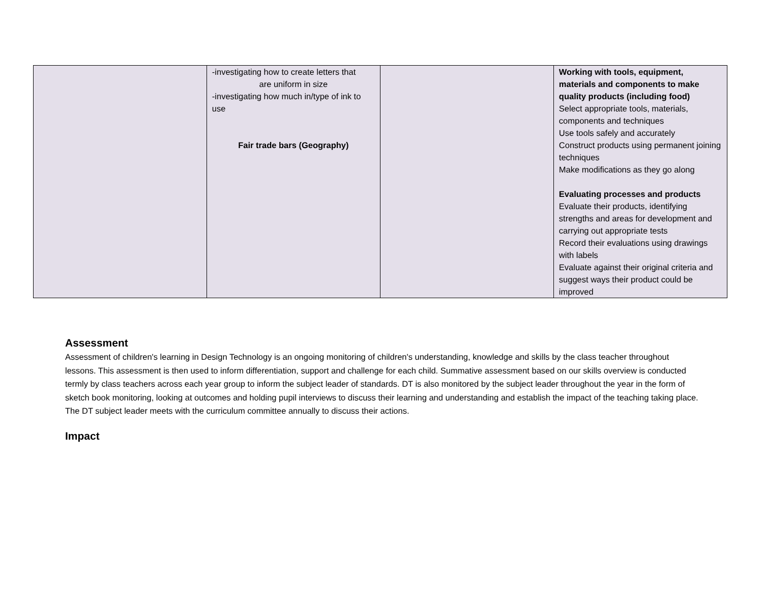| | -investigating how to create letters that are uniform in size -investigating how much in/type of ink to use Fair trade bars (Geography) | | Working with tools, equipment, materials and components to make quality products (including food) Select appropriate tools, materials, components and techniques Use tools safely and accurately Construct products using permanent joining techniques Make modifications as they go along Evaluating processes and products Evaluate their products, identifying strengths and areas for development and carrying out appropriate tests Record their evaluations using drawings with labels Evaluate against their original criteria and suggest ways their product could be improved |
Assessment
Assessment of children's learning in Design Technology is an ongoing monitoring of children's understanding, knowledge and skills by the class teacher throughout lessons. This assessment is then used to inform differentiation, support and challenge for each child. Summative assessment based on our skills overview is conducted termly by class teachers across each year group to inform the subject leader of standards. DT is also monitored by the subject leader throughout the year in the form of sketch book monitoring, looking at outcomes and holding pupil interviews to discuss their learning and understanding and establish the impact of the teaching taking place. The DT subject leader meets with the curriculum committee annually to discuss their actions.
Impact